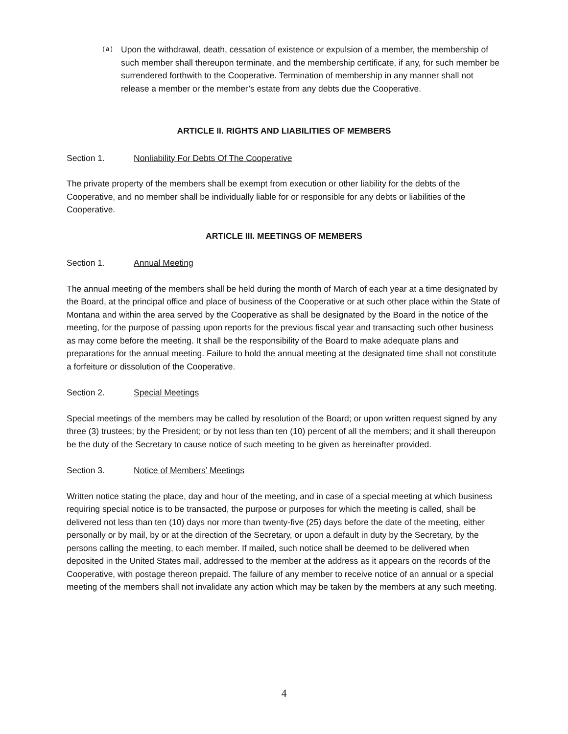(a)
Upon the withdrawal, death, cessation of existence or expulsion of a member, the membership of such member shall thereupon terminate, and the membership certificate, if any, for such member be surrendered forthwith to the Cooperative. Termination of membership in any manner shall not release a member or the member’s estate from any debts due the Cooperative.
ARTICLE II. RIGHTS AND LIABILITIES OF MEMBERS
Section 1. Nonliability For Debts Of The Cooperative
The private property of the members shall be exempt from execution or other liability for the debts of the Cooperative, and no member shall be individually liable for or responsible for any debts or liabilities of the Cooperative.
ARTICLE III. MEETINGS OF MEMBERS
Section 1. Annual Meeting
The annual meeting of the members shall be held during the month of March of each year at a time designated by the Board, at the principal office and place of business of the Cooperative or at such other place within the State of Montana and within the area served by the Cooperative as shall be designated by the Board in the notice of the meeting, for the purpose of passing upon reports for the previous fiscal year and transacting such other business as may come before the meeting. It shall be the responsibility of the Board to make adequate plans and preparations for the annual meeting. Failure to hold the annual meeting at the designated time shall not constitute a forfeiture or dissolution of the Cooperative.
Section 2. Special Meetings
Special meetings of the members may be called by resolution of the Board; or upon written request signed by any three (3) trustees; by the President; or by not less than ten (10) percent of all the members; and it shall thereupon be the duty of the Secretary to cause notice of such meeting to be given as hereinafter provided.
Section 3. Notice of Members’ Meetings
Written notice stating the place, day and hour of the meeting, and in case of a special meeting at which business requiring special notice is to be transacted, the purpose or purposes for which the meeting is called, shall be delivered not less than ten (10) days nor more than twenty-five (25) days before the date of the meeting, either personally or by mail, by or at the direction of the Secretary, or upon a default in duty by the Secretary, by the persons calling the meeting, to each member. If mailed, such notice shall be deemed to be delivered when deposited in the United States mail, addressed to the member at the address as it appears on the records of the Cooperative, with postage thereon prepaid. The failure of any member to receive notice of an annual or a special meeting of the members shall not invalidate any action which may be taken by the members at any such meeting.
4